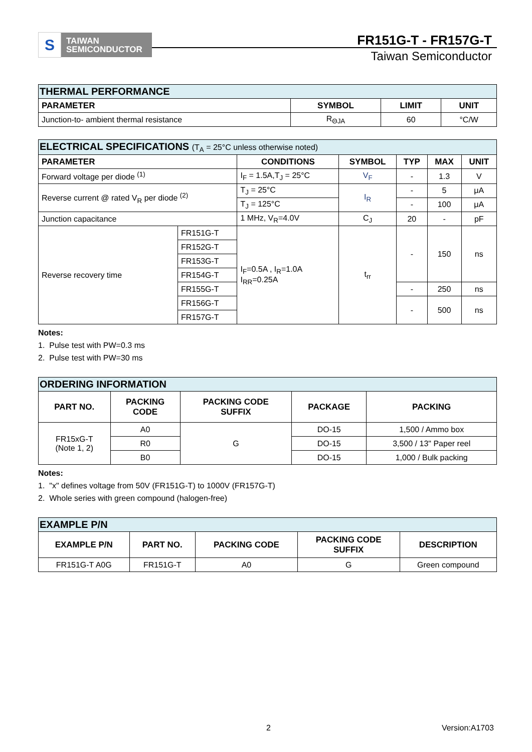S
TAIWAN
SEMICONDUCTOR
FR151G-T - FR157G-T
Taiwan Semiconductor
| THERMAL PERFORMANCE | | | |
| PARAMETER | SYMBOL | LIMIT | UNIT |
| Junction-to- ambient thermal resistance | R<sub>ΘJA</sub> | 60 | °C/W |
| ELECTRICAL SPECIFICATIONS (T<sub>A</sub> = 25°C unless otherwise noted) | | | | | | |
| PARAMETER | | CONDITIONS | SYMBOL | TYP | MAX | UNIT |
| Forward voltage per diode <sup>(1)</sup> | | I<sub>F</sub> = 1.5A,T<sub>J</sub> = 25°C | V<sub>F</sub> | - | 1.3 | V |
| Reverse current @ rated V<sub>R</sub> per diode <sup>(2)</sup> | | T<sub>J</sub> = 25°C | I<sub>R</sub> | - | 5 | μA |
| | | T<sub>J</sub> = 125°C | | - | 100 | μA |
| Junction capacitance | | 1 MHz, V<sub>R</sub>=4.0V | C<sub>J</sub> | 20 | - | pF |
| Reverse recovery time | FR151G-T | I<sub>F</sub>=0.5A , I<sub>R</sub>=1.0A I<sub>RR</sub>=0.25A | t<sub>rr</sub> | - | 150 | ns |
| | FR152G-T | | | | | |
| | FR153G-T | | | | | |
| | FR154G-T | | | | | |
| | FR155G-T | | | - | 250 | ns |
| | FR156G-T | | | - | 500 | ns |
| | FR157G-T | | | | | |
Notes:
1. Pulse test with PW=0.3 ms
2. Pulse test with PW=30 ms
| ORDERING INFORMATION | | | | |
| PART NO. | PACKING CODE | PACKING CODE SUFFIX | PACKAGE | PACKING |
| FR15xG-T (Note 1, 2) | A0 | G | DO-15 | 1,500 / Ammo box |
| | R0 | | DO-15 | 3,500 / 13" Paper reel |
| | B0 | | DO-15 | 1,000 / Bulk packing |
Notes:
1. "x" defines voltage from 50V (FR151G-T) to 1000V (FR157G-T)
2. Whole series with green compound (halogen-free)
| EXAMPLE P/N | | | | |
| EXAMPLE P/N | PART NO. | PACKING CODE | PACKING CODE SUFFIX | DESCRIPTION |
| FR151G-T A0G | FR151G-T | A0 | G | Green compound |
2 Version:A1703